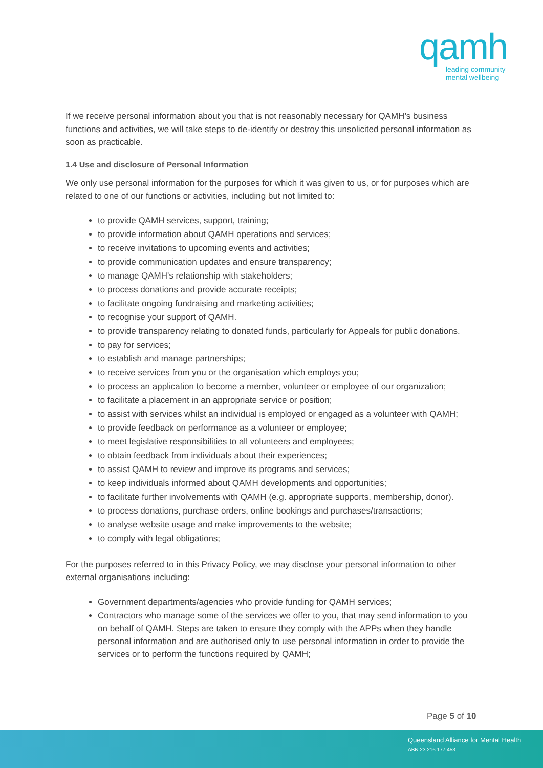qamh
leading community
mental wellbeing
If we receive personal information about you that is not reasonably necessary for QAMH’s business functions and activities, we will take steps to de-identify or destroy this unsolicited personal information as soon as practicable.
1.4 Use and disclosure of Personal Information
We only use personal information for the purposes for which it was given to us, or for purposes which are related to one of our functions or activities, including but not limited to:
to provide QAMH services, support, training;
to provide information about QAMH operations and services;
to receive invitations to upcoming events and activities;
to provide communication updates and ensure transparency;
to manage QAMH's relationship with stakeholders;
to process donations and provide accurate receipts;
to facilitate ongoing fundraising and marketing activities;
to recognise your support of QAMH.
to provide transparency relating to donated funds, particularly for Appeals for public donations.
to pay for services;
to establish and manage partnerships;
to receive services from you or the organisation which employs you;
to process an application to become a member, volunteer or employee of our organization;
to facilitate a placement in an appropriate service or position;
to assist with services whilst an individual is employed or engaged as a volunteer with QAMH;
to provide feedback on performance as a volunteer or employee;
to meet legislative responsibilities to all volunteers and employees;
to obtain feedback from individuals about their experiences;
to assist QAMH to review and improve its programs and services;
to keep individuals informed about QAMH developments and opportunities;
to facilitate further involvements with QAMH (e.g. appropriate supports, membership, donor).
to process donations, purchase orders, online bookings and purchases/transactions;
to analyse website usage and make improvements to the website;
to comply with legal obligations;
For the purposes referred to in this Privacy Policy, we may disclose your personal information to other external organisations including:
Government departments/agencies who provide funding for QAMH services;
Contractors who manage some of the services we offer to you, that may send information to you on behalf of QAMH. Steps are taken to ensure they comply with the APPs when they handle personal information and are authorised only to use personal information in order to provide the services or to perform the functions required by QAMH;
Page 5 of 10
Queensland Alliance for Mental Health
ABN 23 216 177 453